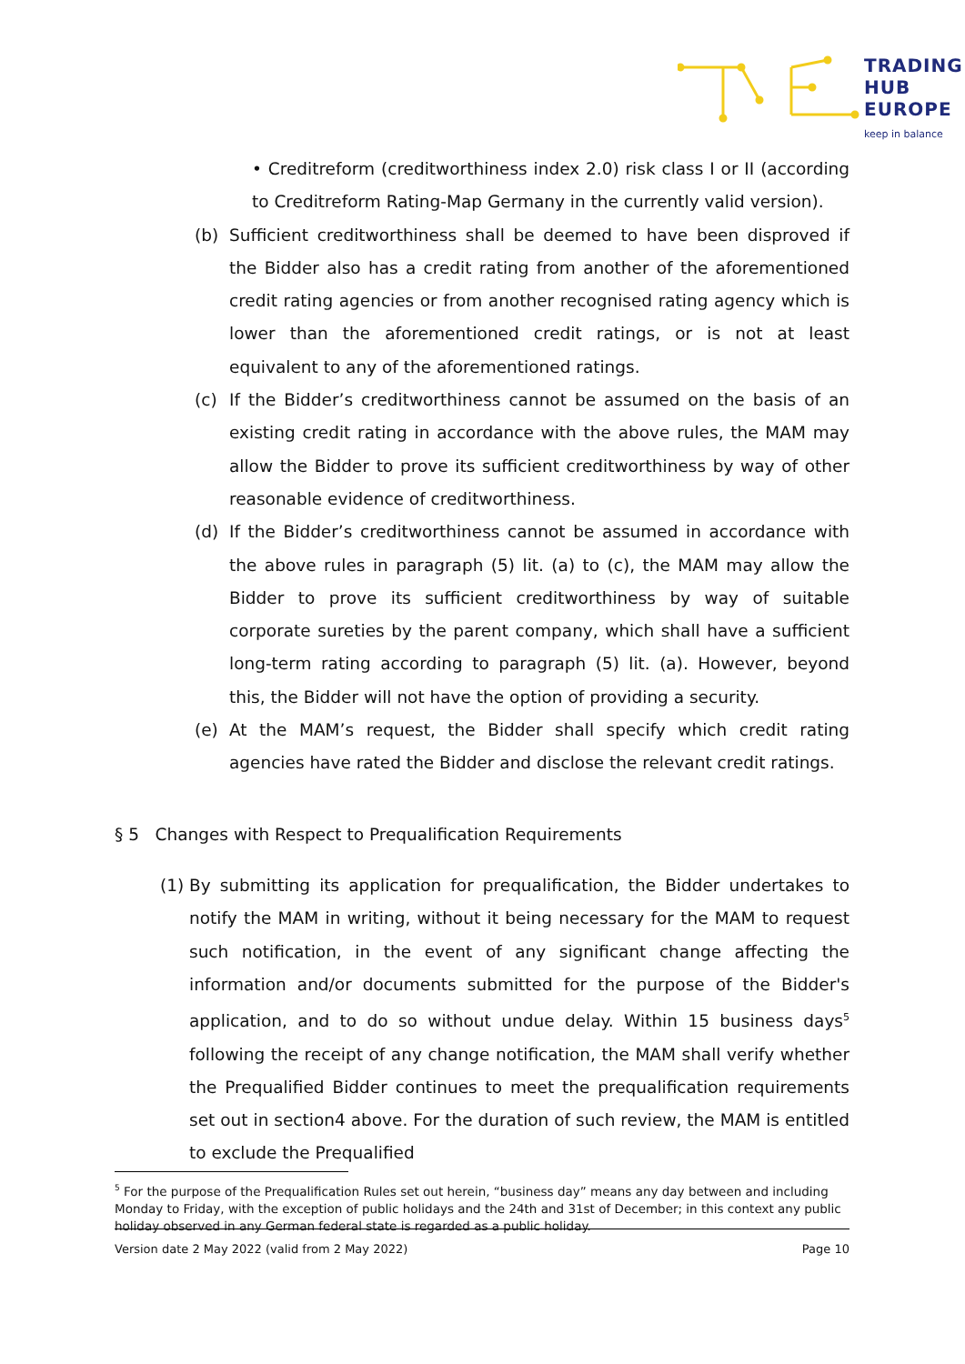TRADING
HUB
EUROPE
keep in balance
• Creditreform (creditworthiness index 2.0) risk class I or II (according to Creditreform Rating-Map Germany in the currently valid version).
(b) Sufficient creditworthiness shall be deemed to have been disproved if the Bidder also has a credit rating from another of the aforementioned credit rating agencies or from another recognised rating agency which is lower than the aforementioned credit ratings, or is not at least equivalent to any of the aforementioned ratings.
(c) If the Bidder’s creditworthiness cannot be assumed on the basis of an existing credit rating in accordance with the above rules, the MAM may allow the Bidder to prove its sufficient creditworthiness by way of other reasonable evidence of creditworthiness.
(d) If the Bidder’s creditworthiness cannot be assumed in accordance with the above rules in paragraph (5) lit. (a) to (c), the MAM may allow the Bidder to prove its sufficient creditworthiness by way of suitable corporate sureties by the parent company, which shall have a sufficient long-term rating according to paragraph (5) lit. (a). However, beyond this, the Bidder will not have the option of providing a security.
(e) At the MAM’s request, the Bidder shall specify which credit rating agencies have rated the Bidder and disclose the relevant credit ratings.
§ 5 Changes with Respect to Prequalification Requirements
(1)
By submitting its application for prequalification, the Bidder undertakes to notify the MAM in writing, without it being necessary for the MAM to request such notification, in the event of any significant change affecting the information and/or documents submitted for the purpose of the Bidder's application, and to do so without undue delay. Within 15 business days<sup>5</sup> following the receipt of any change notification, the MAM shall verify whether the Prequalified Bidder continues to meet the prequalification requirements set out in section4 above. For the duration of such review, the MAM is entitled to exclude the Prequalified
<sup>5</sup> For the purpose of the Prequalification Rules set out herein, “business day” means any day between and including Monday to Friday, with the exception of public holidays and the 24th and 31st of December; in this context any public holiday observed in any German federal state is regarded as a public holiday.
Version date 2 May 2022 (valid from 2 May 2022) Page 10